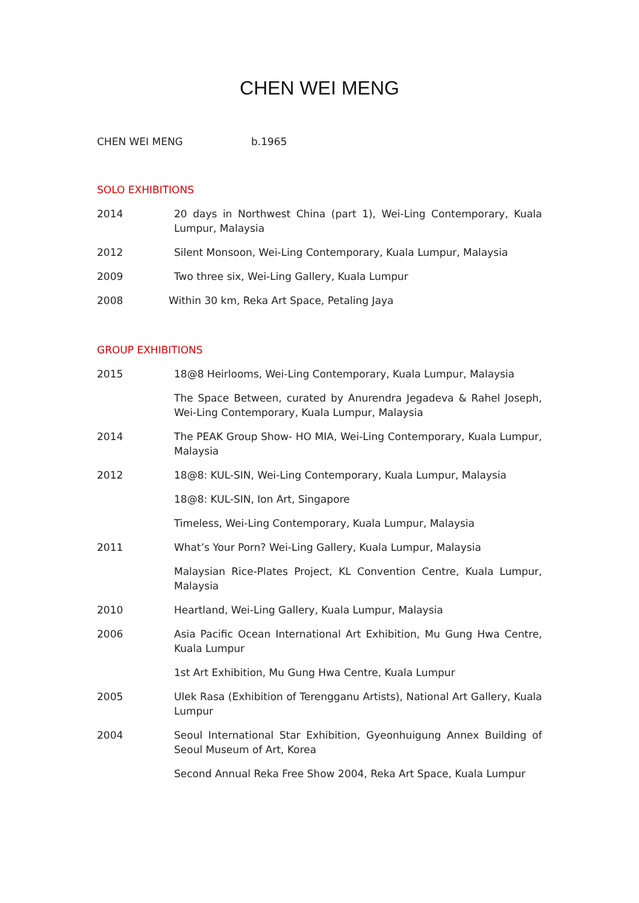CHEN WEI MENG
CHEN WEI MENG b.1965
SOLO EXHIBITIONS
2014 20 days in Northwest China (part 1), Wei-Ling Contemporary, Kuala Lumpur, Malaysia
2012 Silent Monsoon, Wei-Ling Contemporary, Kuala Lumpur, Malaysia
2009 Two three six, Wei-Ling Gallery, Kuala Lumpur
2008 Within 30 km, Reka Art Space, Petaling Jaya
GROUP EXHIBITIONS
2015 18@8 Heirlooms, Wei-Ling Contemporary, Kuala Lumpur, Malaysia
The Space Between, curated by Anurendra Jegadeva & Rahel Joseph, Wei-Ling Contemporary, Kuala Lumpur, Malaysia
2014 The PEAK Group Show- HO MIA, Wei-Ling Contemporary, Kuala Lumpur, Malaysia
2012 18@8: KUL-SIN, Wei-Ling Contemporary, Kuala Lumpur, Malaysia
18@8: KUL-SIN, Ion Art, Singapore
Timeless, Wei-Ling Contemporary, Kuala Lumpur, Malaysia
2011 What’s Your Porn? Wei-Ling Gallery, Kuala Lumpur, Malaysia
Malaysian Rice-Plates Project, KL Convention Centre, Kuala Lumpur, Malaysia
2010 Heartland, Wei-Ling Gallery, Kuala Lumpur, Malaysia
2006 Asia Pacific Ocean International Art Exhibition, Mu Gung Hwa Centre, Kuala Lumpur
1st Art Exhibition, Mu Gung Hwa Centre, Kuala Lumpur
2005 Ulek Rasa (Exhibition of Terengganu Artists), National Art Gallery, Kuala Lumpur
2004 Seoul International Star Exhibition, Gyeonhuigung Annex Building of Seoul Museum of Art, Korea
Second Annual Reka Free Show 2004, Reka Art Space, Kuala Lumpur